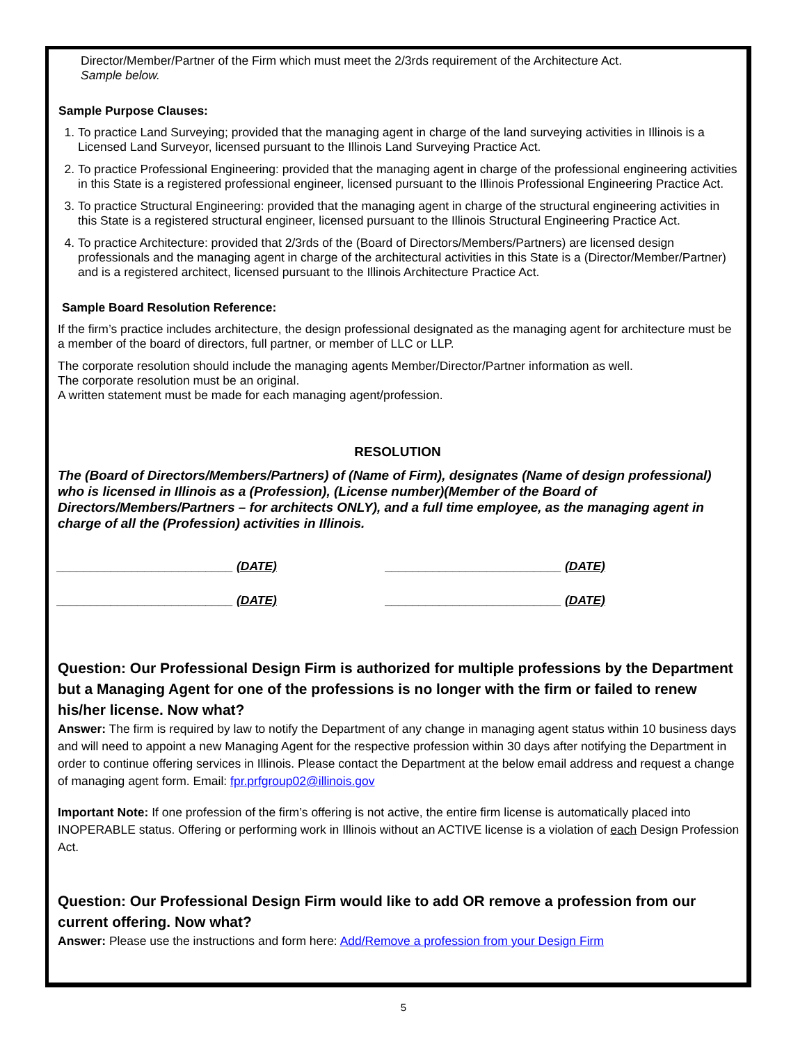Director/Member/Partner of the Firm which must meet the 2/3rds requirement of the Architecture Act.
Sample below.
Sample Purpose Clauses:
1. To practice Land Surveying; provided that the managing agent in charge of the land surveying activities in Illinois is a Licensed Land Surveyor, licensed pursuant to the Illinois Land Surveying Practice Act.
2. To practice Professional Engineering: provided that the managing agent in charge of the professional engineering activities in this State is a registered professional engineer, licensed pursuant to the Illinois Professional Engineering Practice Act.
3. To practice Structural Engineering: provided that the managing agent in charge of the structural engineering activities in this State is a registered structural engineer, licensed pursuant to the Illinois Structural Engineering Practice Act.
4. To practice Architecture: provided that 2/3rds of the (Board of Directors/Members/Partners) are licensed design professionals and the managing agent in charge of the architectural activities in this State is a (Director/Member/Partner) and is a registered architect, licensed pursuant to the Illinois Architecture Practice Act.
Sample Board Resolution Reference:
If the firm’s practice includes architecture, the design professional designated as the managing agent for architecture must be a member of the board of directors, full partner, or member of LLC or LLP.
The corporate resolution should include the managing agents Member/Director/Partner information as well.
The corporate resolution must be an original.
A written statement must be made for each managing agent/profession.
RESOLUTION
The (Board of Directors/Members/Partners) of (Name of Firm), designates (Name of design professional) who is licensed in Illinois as a (Profession), (License number)(Member of the Board of Directors/Members/Partners – for architects ONLY), and a full time employee, as the managing agent in charge of all the (Profession) activities in Illinois.
__________________________ (DATE) __________________________ (DATE)
__________________________ (DATE) __________________________ (DATE)
Question: Our Professional Design Firm is authorized for multiple professions by the Department but a Managing Agent for one of the professions is no longer with the firm or failed to renew his/her license. Now what?
Answer: The firm is required by law to notify the Department of any change in managing agent status within 10 business days and will need to appoint a new Managing Agent for the respective profession within 30 days after notifying the Department in order to continue offering services in Illinois. Please contact the Department at the below email address and request a change of managing agent form. Email: fpr.prfgroup02@illinois.gov
Important Note: If one profession of the firm’s offering is not active, the entire firm license is automatically placed into INOPERABLE status. Offering or performing work in Illinois without an ACTIVE license is a violation of each Design Profession Act.
Question: Our Professional Design Firm would like to add OR remove a profession from our current offering. Now what?
Answer: Please use the instructions and form here: Add/Remove a profession from your Design Firm
5